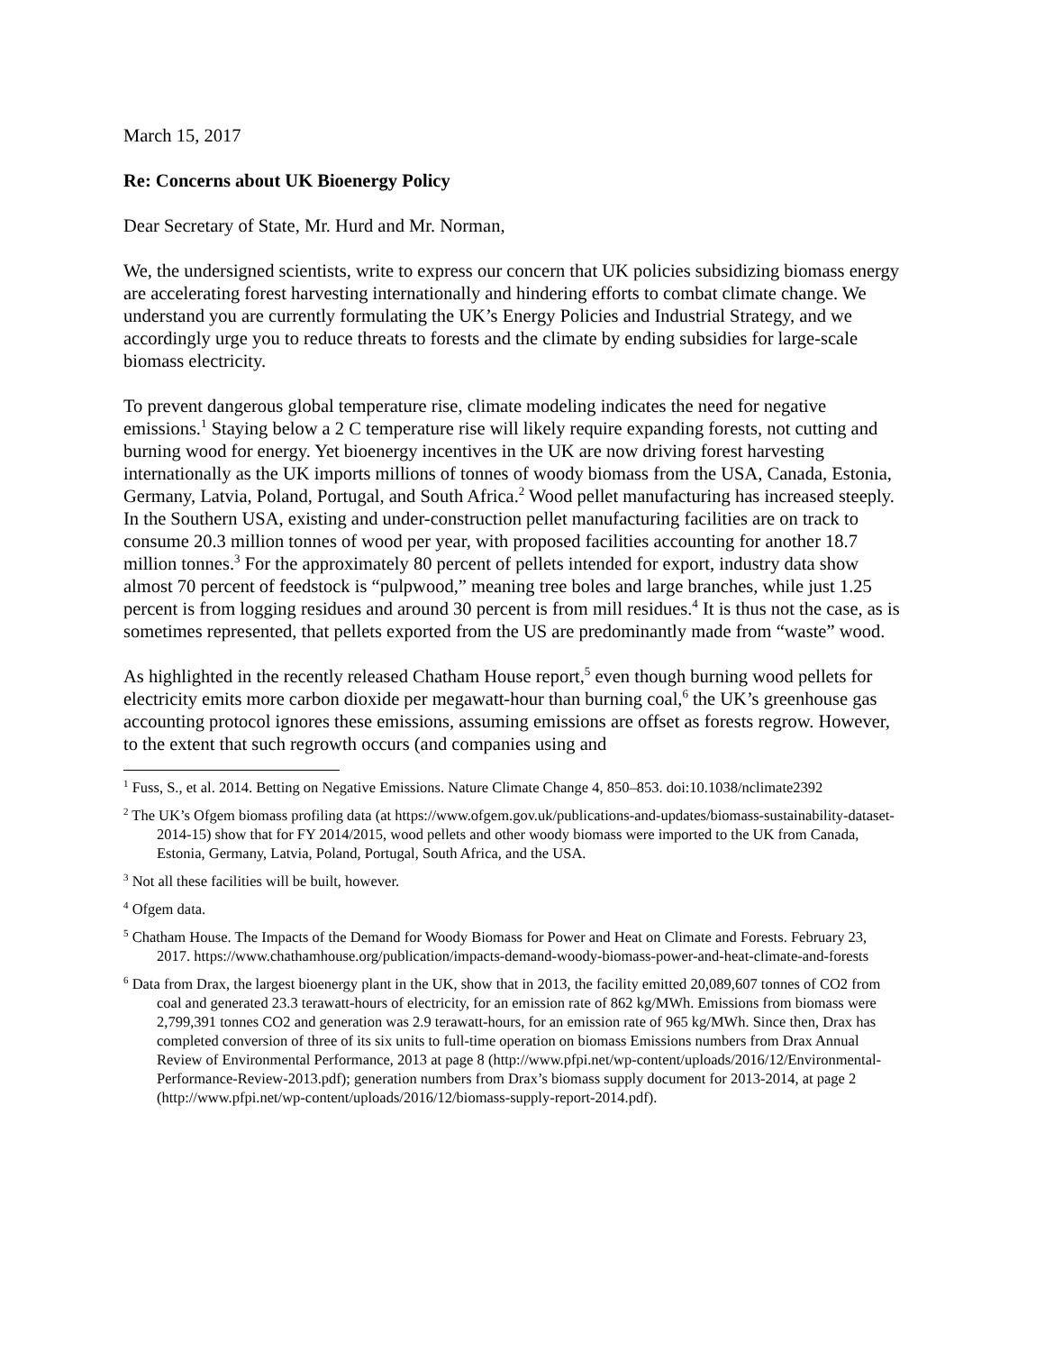March 15, 2017
Re: Concerns about UK Bioenergy Policy
Dear Secretary of State, Mr. Hurd and Mr. Norman,
We, the undersigned scientists, write to express our concern that UK policies subsidizing biomass energy are accelerating forest harvesting internationally and hindering efforts to combat climate change. We understand you are currently formulating the UK’s Energy Policies and Industrial Strategy, and we accordingly urge you to reduce threats to forests and the climate by ending subsidies for large-scale biomass electricity.
To prevent dangerous global temperature rise, climate modeling indicates the need for negative emissions.<sup>1</sup> Staying below a 2 C temperature rise will likely require expanding forests, not cutting and burning wood for energy. Yet bioenergy incentives in the UK are now driving forest harvesting internationally as the UK imports millions of tonnes of woody biomass from the USA, Canada, Estonia, Germany, Latvia, Poland, Portugal, and South Africa.<sup>2</sup> Wood pellet manufacturing has increased steeply. In the Southern USA, existing and under-construction pellet manufacturing facilities are on track to consume 20.3 million tonnes of wood per year, with proposed facilities accounting for another 18.7 million tonnes.<sup>3</sup> For the approximately 80 percent of pellets intended for export, industry data show almost 70 percent of feedstock is “pulpwood,” meaning tree boles and large branches, while just 1.25 percent is from logging residues and around 30 percent is from mill residues.<sup>4</sup> It is thus not the case, as is sometimes represented, that pellets exported from the US are predominantly made from “waste” wood.
As highlighted in the recently released Chatham House report,<sup>5</sup> even though burning wood pellets for electricity emits more carbon dioxide per megawatt-hour than burning coal,<sup>6</sup> the UK’s greenhouse gas accounting protocol ignores these emissions, assuming emissions are offset as forests regrow. However, to the extent that such regrowth occurs (and companies using and
<sup>1</sup> Fuss, S., et al. 2014. Betting on Negative Emissions. Nature Climate Change 4, 850–853. doi:10.1038/nclimate2392
<sup>2</sup> The UK’s Ofgem biomass profiling data (at https://www.ofgem.gov.uk/publications-and-updates/biomass-sustainability-dataset-2014-15) show that for FY 2014/2015, wood pellets and other woody biomass were imported to the UK from Canada, Estonia, Germany, Latvia, Poland, Portugal, South Africa, and the USA.
<sup>3</sup> Not all these facilities will be built, however.
<sup>4</sup> Ofgem data.
<sup>5</sup> Chatham House. The Impacts of the Demand for Woody Biomass for Power and Heat on Climate and Forests. February 23, 2017. https://www.chathamhouse.org/publication/impacts-demand-woody-biomass-power-and-heat-climate-and-forests
<sup>6</sup> Data from Drax, the largest bioenergy plant in the UK, show that in 2013, the facility emitted 20,089,607 tonnes of CO2 from coal and generated 23.3 terawatt-hours of electricity, for an emission rate of 862 kg/MWh. Emissions from biomass were 2,799,391 tonnes CO2 and generation was 2.9 terawatt-hours, for an emission rate of 965 kg/MWh. Since then, Drax has completed conversion of three of its six units to full-time operation on biomass Emissions numbers from Drax Annual Review of Environmental Performance, 2013 at page 8 (http://www.pfpi.net/wp-content/uploads/2016/12/Environmental-Performance-Review-2013.pdf); generation numbers from Drax’s biomass supply document for 2013-2014, at page 2 (http://www.pfpi.net/wp-content/uploads/2016/12/biomass-supply-report-2014.pdf).